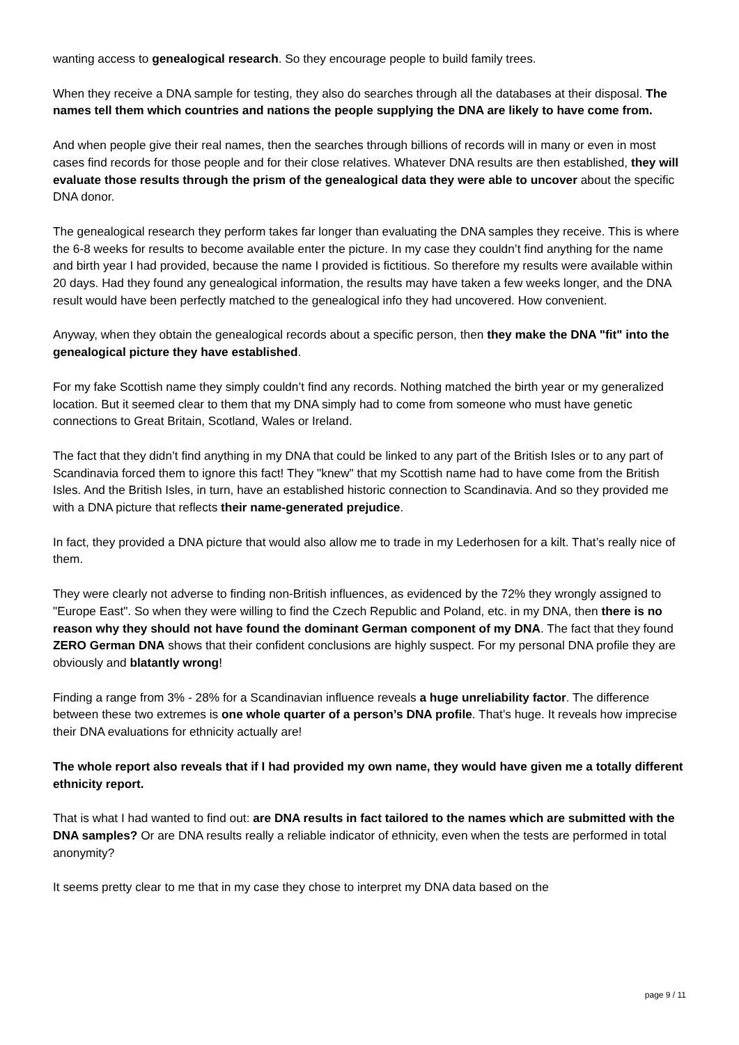wanting access to genealogical research. So they encourage people to build family trees.
When they receive a DNA sample for testing, they also do searches through all the databases at their disposal. The names tell them which countries and nations the people supplying the DNA are likely to have come from.
And when people give their real names, then the searches through billions of records will in many or even in most cases find records for those people and for their close relatives. Whatever DNA results are then established, they will evaluate those results through the prism of the genealogical data they were able to uncover about the specific DNA donor.
The genealogical research they perform takes far longer than evaluating the DNA samples they receive. This is where the 6-8 weeks for results to become available enter the picture. In my case they couldn’t find anything for the name and birth year I had provided, because the name I provided is fictitious. So therefore my results were available within 20 days. Had they found any genealogical information, the results may have taken a few weeks longer, and the DNA result would have been perfectly matched to the genealogical info they had uncovered. How convenient.
Anyway, when they obtain the genealogical records about a specific person, then they make the DNA "fit" into the genealogical picture they have established.
For my fake Scottish name they simply couldn’t find any records. Nothing matched the birth year or my generalized location. But it seemed clear to them that my DNA simply had to come from someone who must have genetic connections to Great Britain, Scotland, Wales or Ireland.
The fact that they didn’t find anything in my DNA that could be linked to any part of the British Isles or to any part of Scandinavia forced them to ignore this fact! They "knew" that my Scottish name had to have come from the British Isles. And the British Isles, in turn, have an established historic connection to Scandinavia. And so they provided me with a DNA picture that reflects their name-generated prejudice.
In fact, they provided a DNA picture that would also allow me to trade in my Lederhosen for a kilt. That’s really nice of them.
They were clearly not adverse to finding non-British influences, as evidenced by the 72% they wrongly assigned to "Europe East". So when they were willing to find the Czech Republic and Poland, etc. in my DNA, then there is no reason why they should not have found the dominant German component of my DNA. The fact that they found ZERO German DNA shows that their confident conclusions are highly suspect. For my personal DNA profile they are obviously and blatantly wrong!
Finding a range from 3% - 28% for a Scandinavian influence reveals a huge unreliability factor. The difference between these two extremes is one whole quarter of a person’s DNA profile. That’s huge. It reveals how imprecise their DNA evaluations for ethnicity actually are!
The whole report also reveals that if I had provided my own name, they would have given me a totally different ethnicity report.
That is what I had wanted to find out: are DNA results in fact tailored to the names which are submitted with the DNA samples? Or are DNA results really a reliable indicator of ethnicity, even when the tests are performed in total anonymity?
It seems pretty clear to me that in my case they chose to interpret my DNA data based on the
page 9 / 11